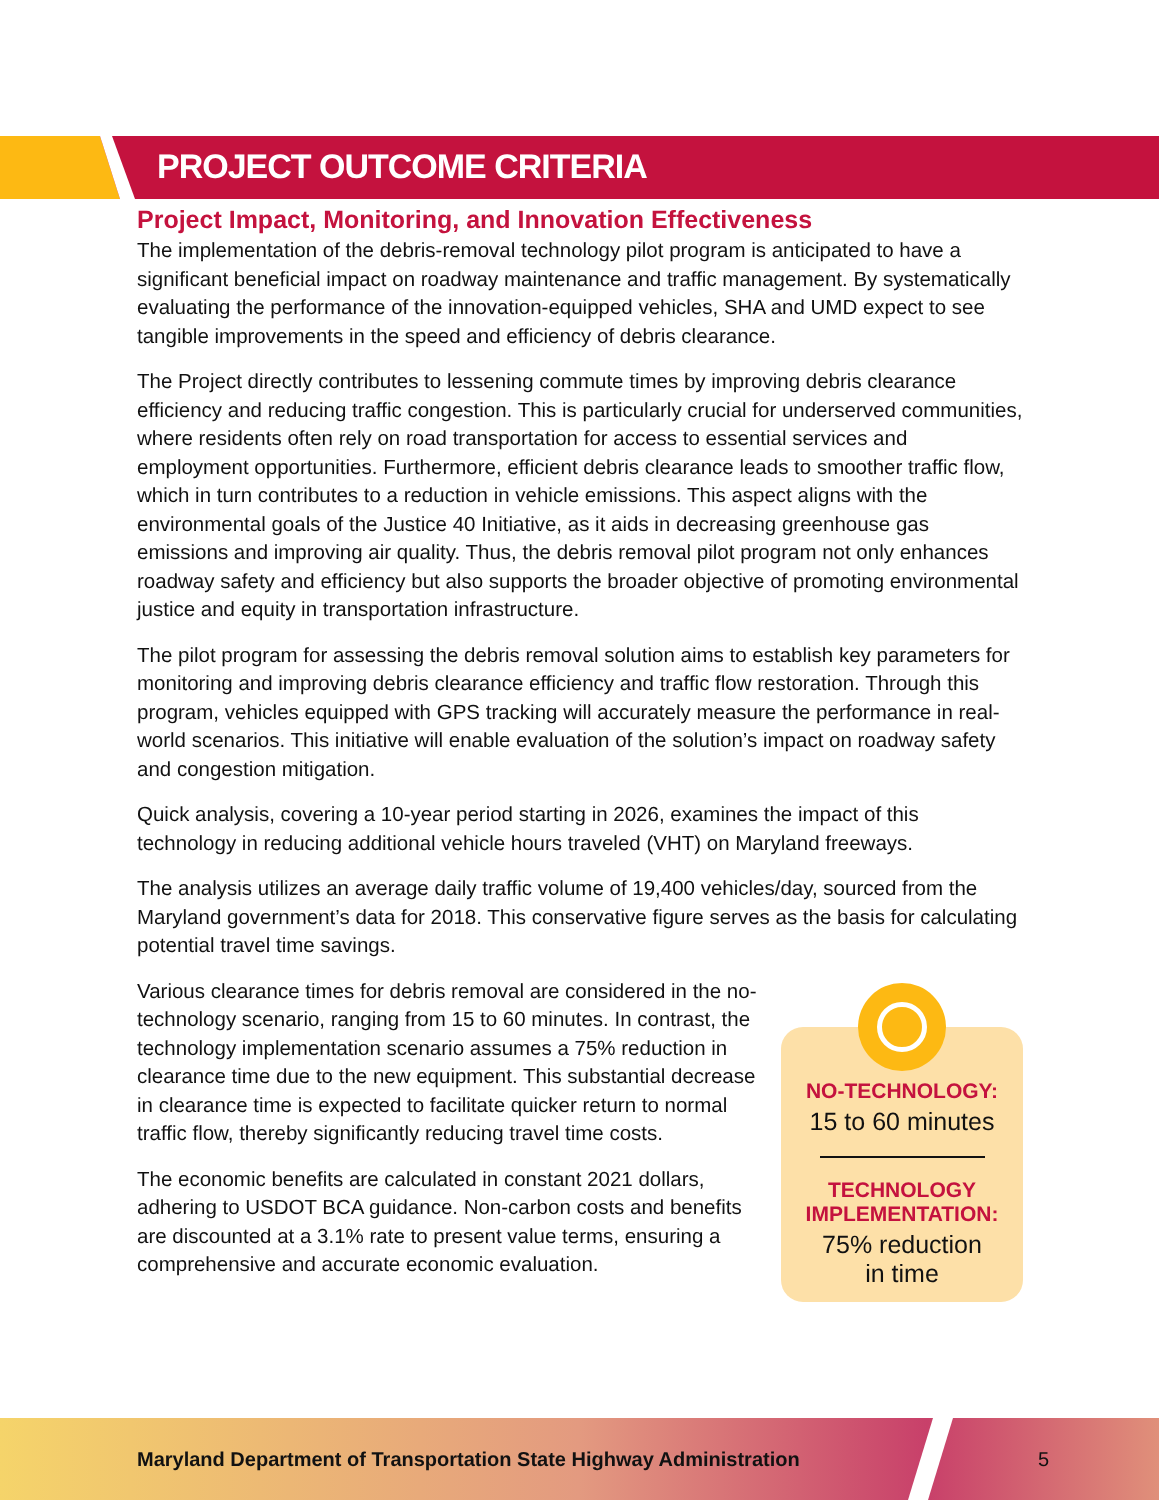PROJECT OUTCOME CRITERIA
Project Impact, Monitoring, and Innovation Effectiveness
The implementation of the debris-removal technology pilot program is anticipated to have a significant beneficial impact on roadway maintenance and traffic management. By systematically evaluating the performance of the innovation-equipped vehicles, SHA and UMD expect to see tangible improvements in the speed and efficiency of debris clearance.
The Project directly contributes to lessening commute times by improving debris clearance efficiency and reducing traffic congestion. This is particularly crucial for underserved communities, where residents often rely on road transportation for access to essential services and employment opportunities. Furthermore, efficient debris clearance leads to smoother traffic flow, which in turn contributes to a reduction in vehicle emissions. This aspect aligns with the environmental goals of the Justice 40 Initiative, as it aids in decreasing greenhouse gas emissions and improving air quality. Thus, the debris removal pilot program not only enhances roadway safety and efficiency but also supports the broader objective of promoting environmental justice and equity in transportation infrastructure.
The pilot program for assessing the debris removal solution aims to establish key parameters for monitoring and improving debris clearance efficiency and traffic flow restoration. Through this program, vehicles equipped with GPS tracking will accurately measure the performance in real-world scenarios. This initiative will enable evaluation of the solution’s impact on roadway safety and congestion mitigation.
Quick analysis, covering a 10-year period starting in 2026, examines the impact of this technology in reducing additional vehicle hours traveled (VHT) on Maryland freeways.
The analysis utilizes an average daily traffic volume of 19,400 vehicles/day, sourced from the Maryland government’s data for 2018. This conservative figure serves as the basis for calculating potential travel time savings.
Various clearance times for debris removal are considered in the no-technology scenario, ranging from 15 to 60 minutes. In contrast, the technology implementation scenario assumes a 75% reduction in clearance time due to the new equipment. This substantial decrease in clearance time is expected to facilitate quicker return to normal traffic flow, thereby significantly reducing travel time costs.
The economic benefits are calculated in constant 2021 dollars, adhering to USDOT BCA guidance. Non-carbon costs and benefits are discounted at a 3.1% rate to present value terms, ensuring a comprehensive and accurate economic evaluation.
NO-TECHNOLOGY:
15 to 60 minutes
TECHNOLOGY
IMPLEMENTATION:
75% reduction
in time
Maryland Department of Transportation State Highway Administration 5